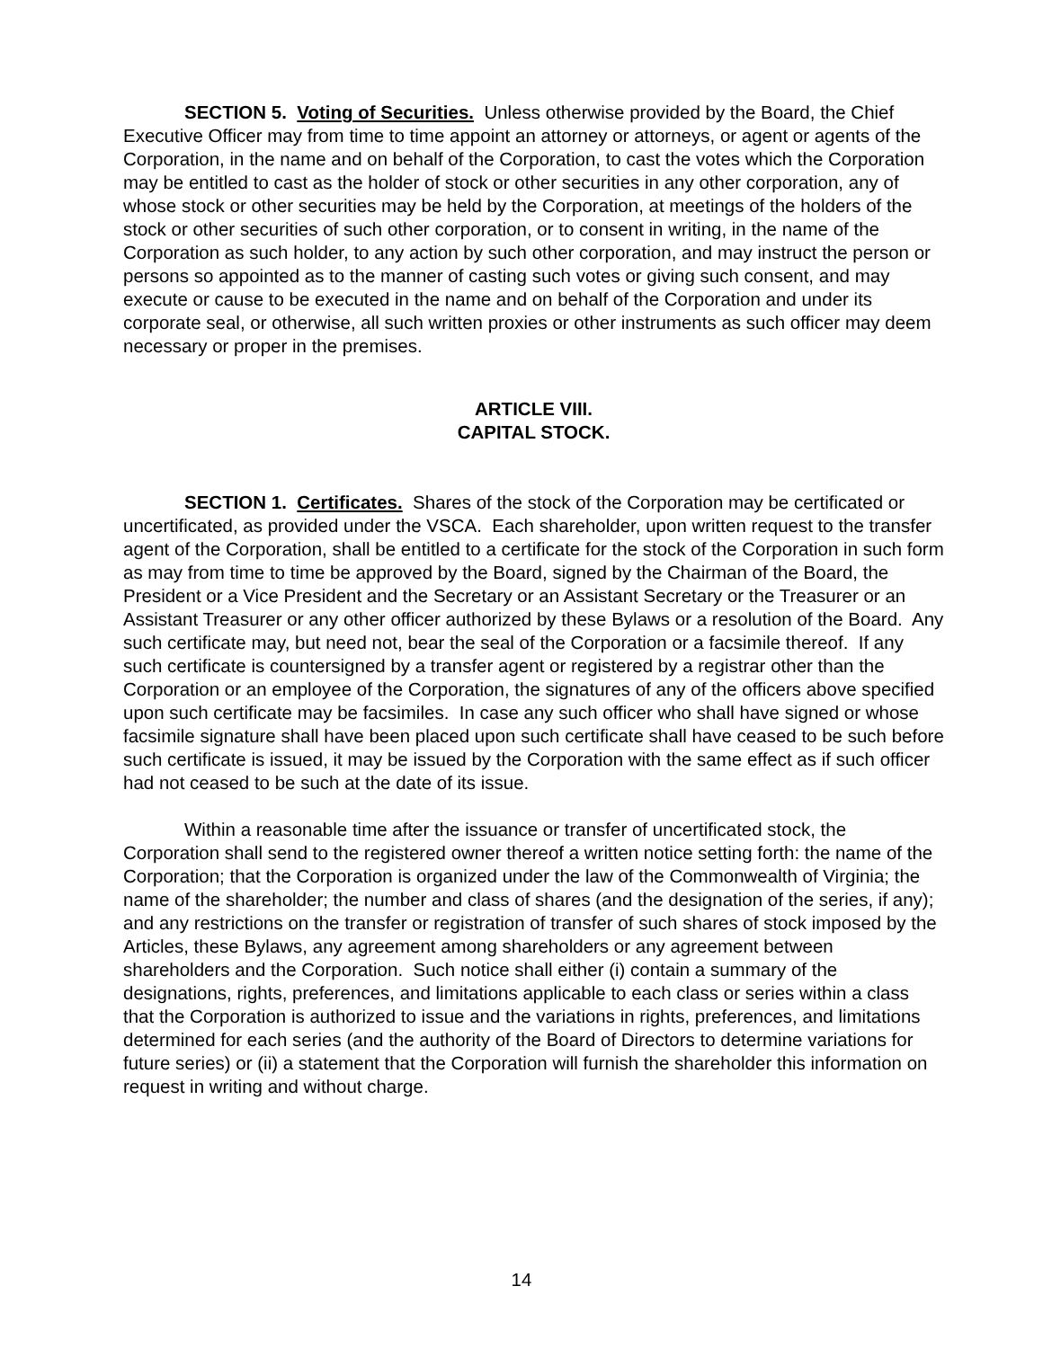SECTION 5. Voting of Securities. Unless otherwise provided by the Board, the Chief Executive Officer may from time to time appoint an attorney or attorneys, or agent or agents of the Corporation, in the name and on behalf of the Corporation, to cast the votes which the Corporation may be entitled to cast as the holder of stock or other securities in any other corporation, any of whose stock or other securities may be held by the Corporation, at meetings of the holders of the stock or other securities of such other corporation, or to consent in writing, in the name of the Corporation as such holder, to any action by such other corporation, and may instruct the person or persons so appointed as to the manner of casting such votes or giving such consent, and may execute or cause to be executed in the name and on behalf of the Corporation and under its corporate seal, or otherwise, all such written proxies or other instruments as such officer may deem necessary or proper in the premises.
ARTICLE VIII.
CAPITAL STOCK.
SECTION 1. Certificates. Shares of the stock of the Corporation may be certificated or uncertificated, as provided under the VSCA. Each shareholder, upon written request to the transfer agent of the Corporation, shall be entitled to a certificate for the stock of the Corporation in such form as may from time to time be approved by the Board, signed by the Chairman of the Board, the President or a Vice President and the Secretary or an Assistant Secretary or the Treasurer or an Assistant Treasurer or any other officer authorized by these Bylaws or a resolution of the Board. Any such certificate may, but need not, bear the seal of the Corporation or a facsimile thereof. If any such certificate is countersigned by a transfer agent or registered by a registrar other than the Corporation or an employee of the Corporation, the signatures of any of the officers above specified upon such certificate may be facsimiles. In case any such officer who shall have signed or whose facsimile signature shall have been placed upon such certificate shall have ceased to be such before such certificate is issued, it may be issued by the Corporation with the same effect as if such officer had not ceased to be such at the date of its issue.
Within a reasonable time after the issuance or transfer of uncertificated stock, the Corporation shall send to the registered owner thereof a written notice setting forth: the name of the Corporation; that the Corporation is organized under the law of the Commonwealth of Virginia; the name of the shareholder; the number and class of shares (and the designation of the series, if any); and any restrictions on the transfer or registration of transfer of such shares of stock imposed by the Articles, these Bylaws, any agreement among shareholders or any agreement between shareholders and the Corporation. Such notice shall either (i) contain a summary of the designations, rights, preferences, and limitations applicable to each class or series within a class that the Corporation is authorized to issue and the variations in rights, preferences, and limitations determined for each series (and the authority of the Board of Directors to determine variations for future series) or (ii) a statement that the Corporation will furnish the shareholder this information on request in writing and without charge.
14